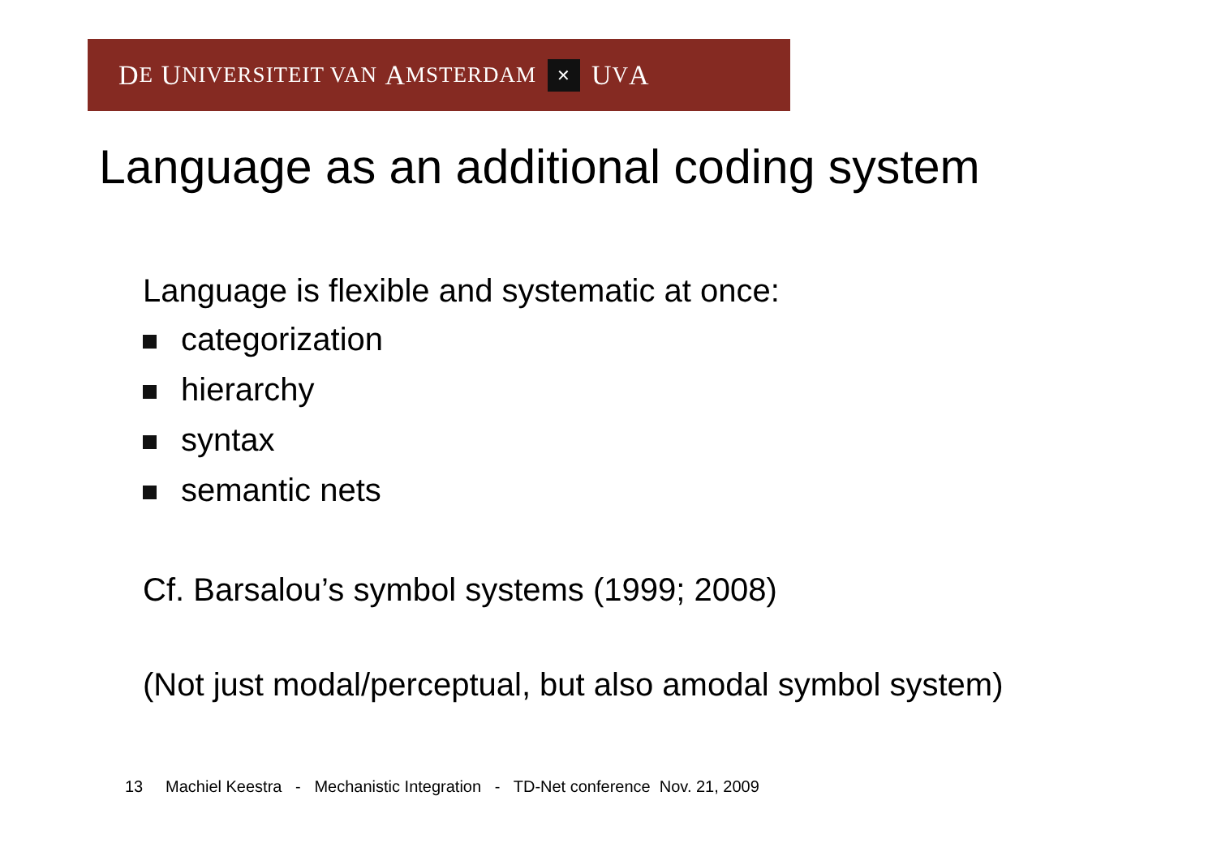D E U NIVERSITEIT VAN A MSTERDAM ✕ U V A
Language as an additional coding system
Language is flexible and systematic at once:
categorization
hierarchy
syntax
semantic nets
Cf. Barsalou’s symbol systems (1999; 2008)
(Not just modal/perceptual, but also amodal symbol system)
13 Machiel Keestra - Mechanistic Integration - TD-Net conference Nov. 21, 2009